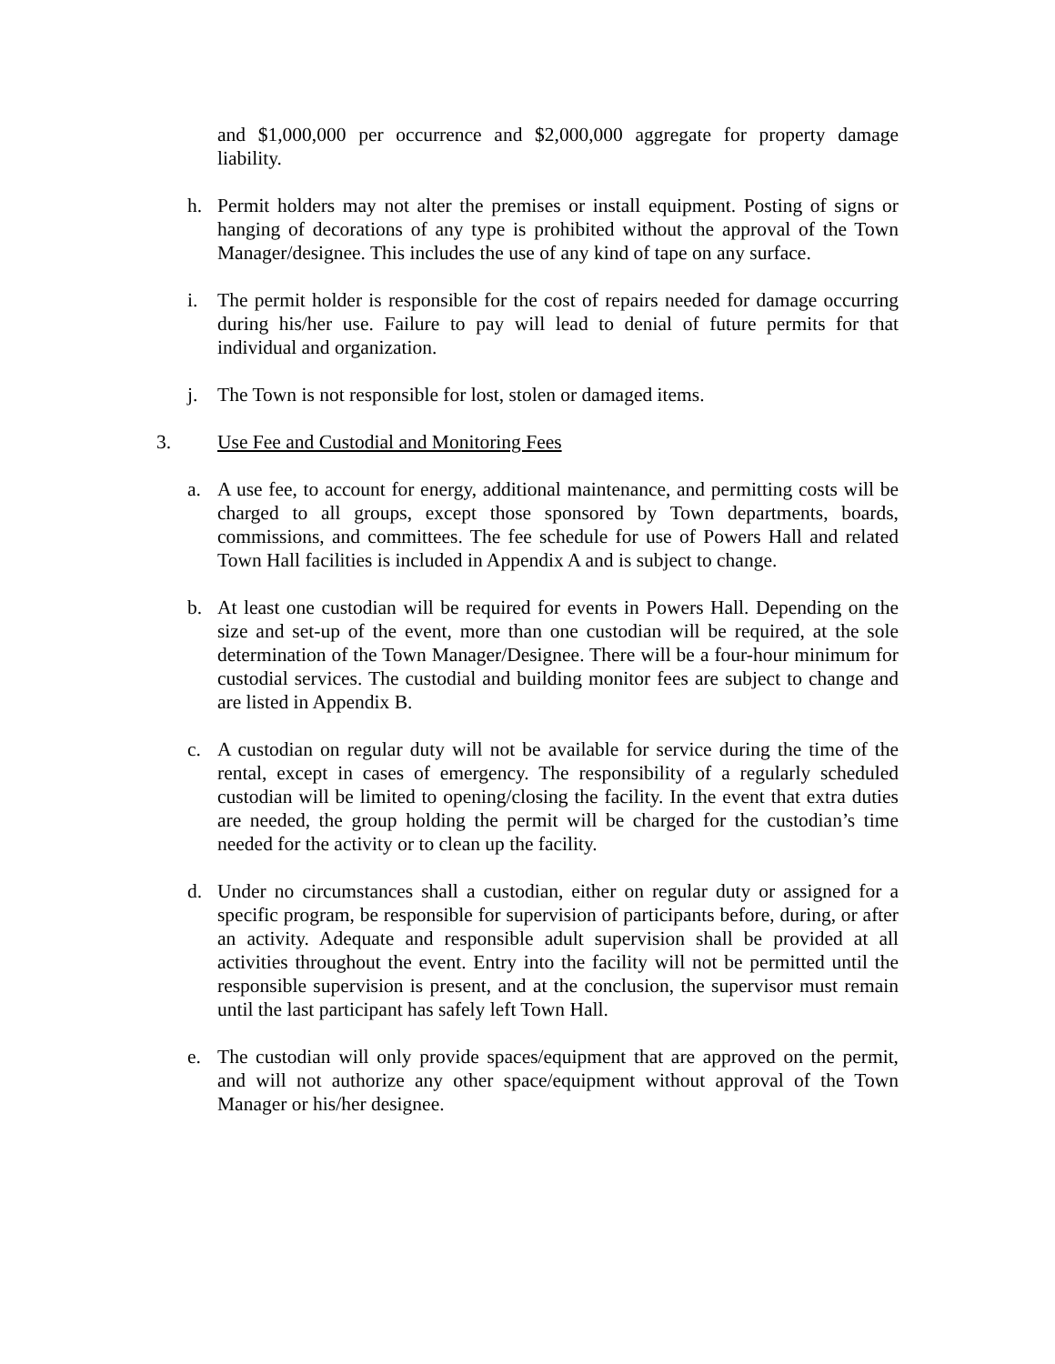and $1,000,000 per occurrence and $2,000,000 aggregate for property damage liability.
h. Permit holders may not alter the premises or install equipment. Posting of signs or hanging of decorations of any type is prohibited without the approval of the Town Manager/designee. This includes the use of any kind of tape on any surface.
i. The permit holder is responsible for the cost of repairs needed for damage occurring during his/her use. Failure to pay will lead to denial of future permits for that individual and organization.
j. The Town is not responsible for lost, stolen or damaged items.
3. Use Fee and Custodial and Monitoring Fees
a. A use fee, to account for energy, additional maintenance, and permitting costs will be charged to all groups, except those sponsored by Town departments, boards, commissions, and committees. The fee schedule for use of Powers Hall and related Town Hall facilities is included in Appendix A and is subject to change.
b. At least one custodian will be required for events in Powers Hall. Depending on the size and set-up of the event, more than one custodian will be required, at the sole determination of the Town Manager/Designee. There will be a four-hour minimum for custodial services. The custodial and building monitor fees are subject to change and are listed in Appendix B.
c. A custodian on regular duty will not be available for service during the time of the rental, except in cases of emergency. The responsibility of a regularly scheduled custodian will be limited to opening/closing the facility. In the event that extra duties are needed, the group holding the permit will be charged for the custodian’s time needed for the activity or to clean up the facility.
d. Under no circumstances shall a custodian, either on regular duty or assigned for a specific program, be responsible for supervision of participants before, during, or after an activity. Adequate and responsible adult supervision shall be provided at all activities throughout the event. Entry into the facility will not be permitted until the responsible supervision is present, and at the conclusion, the supervisor must remain until the last participant has safely left Town Hall.
e. The custodian will only provide spaces/equipment that are approved on the permit, and will not authorize any other space/equipment without approval of the Town Manager or his/her designee.